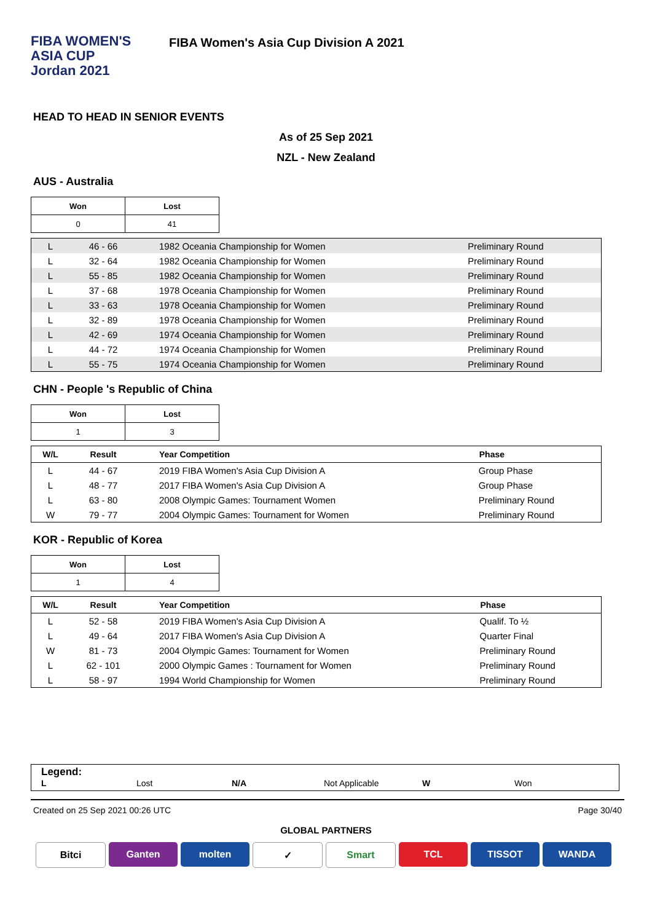FIBA WOMEN'S
ASIA CUP
Jordan 2021
FIBA Women's Asia Cup Division A 2021
HEAD TO HEAD IN SENIOR EVENTS
As of 25 Sep 2021
NZL - New Zealand
AUS - Australia
| Won | Lost |
| --- | --- |
| 0 | 41 |
| L | 46 - 66 | 1982 Oceania Championship for Women | Preliminary Round |
| L | 32 - 64 | 1982 Oceania Championship for Women | Preliminary Round |
| L | 55 - 85 | 1982 Oceania Championship for Women | Preliminary Round |
| L | 37 - 68 | 1978 Oceania Championship for Women | Preliminary Round |
| L | 33 - 63 | 1978 Oceania Championship for Women | Preliminary Round |
| L | 32 - 89 | 1978 Oceania Championship for Women | Preliminary Round |
| L | 42 - 69 | 1974 Oceania Championship for Women | Preliminary Round |
| L | 44 - 72 | 1974 Oceania Championship for Women | Preliminary Round |
| L | 55 - 75 | 1974 Oceania Championship for Women | Preliminary Round |
CHN - People 's Republic of China
| Won | Lost |
| --- | --- |
| 1 | 3 |
| W/L | Result | Year Competition | Phase |
| --- | --- | --- | --- |
| L | 44 - 67 | 2019 FIBA Women's Asia Cup Division A | Group Phase |
| L | 48 - 77 | 2017 FIBA Women's Asia Cup Division A | Group Phase |
| L | 63 - 80 | 2008 Olympic Games: Tournament Women | Preliminary Round |
| W | 79 - 77 | 2004 Olympic Games: Tournament for Women | Preliminary Round |
KOR - Republic of Korea
| Won | Lost |
| --- | --- |
| 1 | 4 |
| W/L | Result | Year Competition | Phase |
| --- | --- | --- | --- |
| L | 52 - 58 | 2019 FIBA Women's Asia Cup Division A | Qualif. To ½ |
| L | 49 - 64 | 2017 FIBA Women's Asia Cup Division A | Quarter Final |
| W | 81 - 73 | 2004 Olympic Games: Tournament for Women | Preliminary Round |
| L | 62 - 101 | 2000 Olympic Games : Tournament for Women | Preliminary Round |
| L | 58 - 97 | 1994 World Championship for Women | Preliminary Round |
Legend:
L Lost N/A Not Applicable W Won
Created on 25 Sep 2021 00:26 UTC Page 30/40
GLOBAL PARTNERS
Bitci Ganten molten ✓ Smart TCL TISSOT WANDA